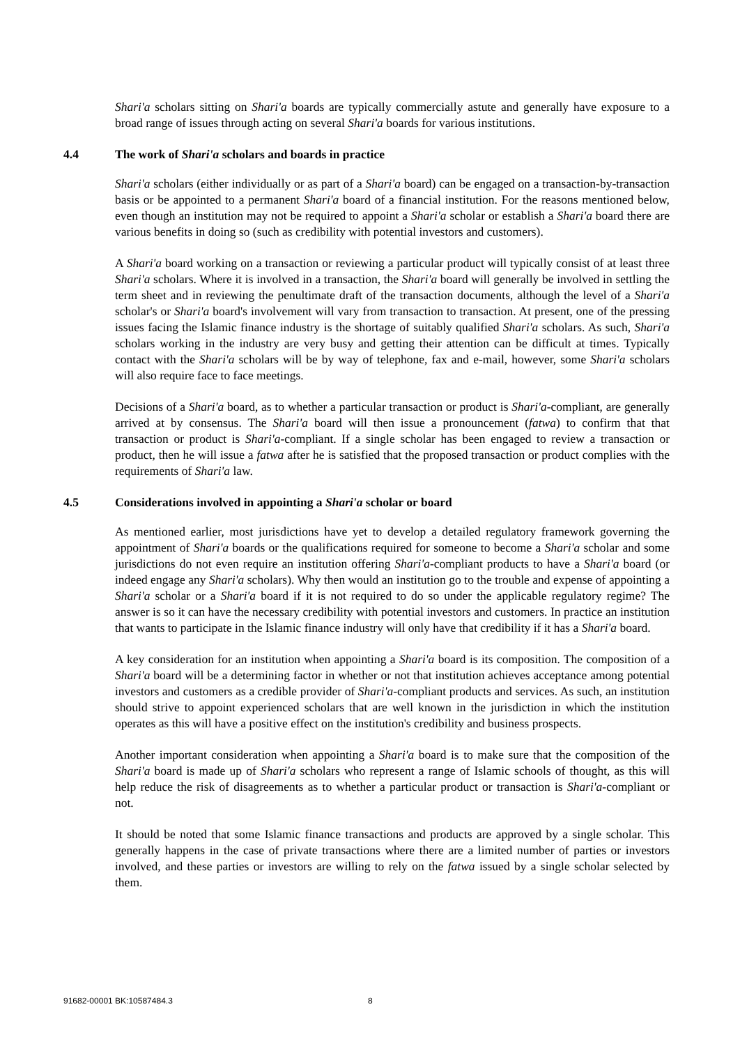Shari'a scholars sitting on Shari'a boards are typically commercially astute and generally have exposure to a broad range of issues through acting on several Shari'a boards for various institutions.
4.4 The work of Shari'a scholars and boards in practice
Shari'a scholars (either individually or as part of a Shari'a board) can be engaged on a transaction-by-transaction basis or be appointed to a permanent Shari'a board of a financial institution. For the reasons mentioned below, even though an institution may not be required to appoint a Shari'a scholar or establish a Shari'a board there are various benefits in doing so (such as credibility with potential investors and customers).
A Shari'a board working on a transaction or reviewing a particular product will typically consist of at least three Shari'a scholars. Where it is involved in a transaction, the Shari'a board will generally be involved in settling the term sheet and in reviewing the penultimate draft of the transaction documents, although the level of a Shari'a scholar's or Shari'a board's involvement will vary from transaction to transaction. At present, one of the pressing issues facing the Islamic finance industry is the shortage of suitably qualified Shari'a scholars. As such, Shari'a scholars working in the industry are very busy and getting their attention can be difficult at times. Typically contact with the Shari'a scholars will be by way of telephone, fax and e-mail, however, some Shari'a scholars will also require face to face meetings.
Decisions of a Shari'a board, as to whether a particular transaction or product is Shari'a-compliant, are generally arrived at by consensus. The Shari'a board will then issue a pronouncement (fatwa) to confirm that that transaction or product is Shari'a-compliant. If a single scholar has been engaged to review a transaction or product, then he will issue a fatwa after he is satisfied that the proposed transaction or product complies with the requirements of Shari'a law.
4.5 Considerations involved in appointing a Shari'a scholar or board
As mentioned earlier, most jurisdictions have yet to develop a detailed regulatory framework governing the appointment of Shari'a boards or the qualifications required for someone to become a Shari'a scholar and some jurisdictions do not even require an institution offering Shari'a-compliant products to have a Shari'a board (or indeed engage any Shari'a scholars). Why then would an institution go to the trouble and expense of appointing a Shari'a scholar or a Shari'a board if it is not required to do so under the applicable regulatory regime? The answer is so it can have the necessary credibility with potential investors and customers. In practice an institution that wants to participate in the Islamic finance industry will only have that credibility if it has a Shari'a board.
A key consideration for an institution when appointing a Shari'a board is its composition. The composition of a Shari'a board will be a determining factor in whether or not that institution achieves acceptance among potential investors and customers as a credible provider of Shari'a-compliant products and services. As such, an institution should strive to appoint experienced scholars that are well known in the jurisdiction in which the institution operates as this will have a positive effect on the institution's credibility and business prospects.
Another important consideration when appointing a Shari'a board is to make sure that the composition of the Shari'a board is made up of Shari'a scholars who represent a range of Islamic schools of thought, as this will help reduce the risk of disagreements as to whether a particular product or transaction is Shari'a-compliant or not.
It should be noted that some Islamic finance transactions and products are approved by a single scholar. This generally happens in the case of private transactions where there are a limited number of parties or investors involved, and these parties or investors are willing to rely on the fatwa issued by a single scholar selected by them.
91682-00001 BK:10587484.3 8